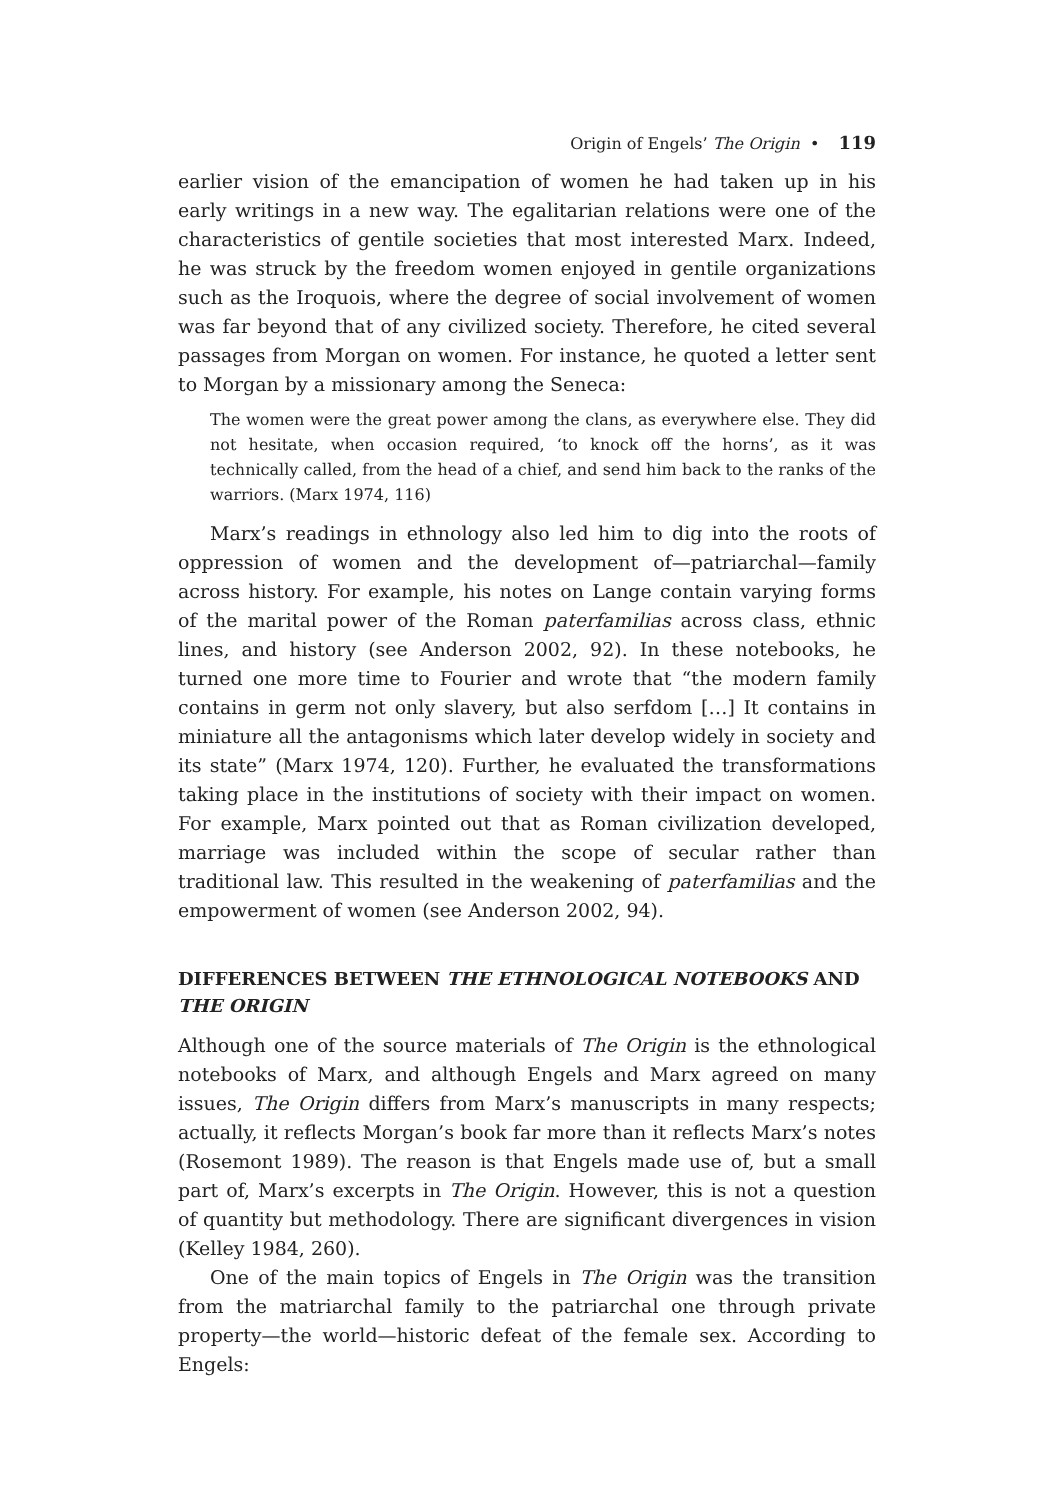Origin of Engels’ The Origin • 119
earlier vision of the emancipation of women he had taken up in his early writings in a new way. The egalitarian relations were one of the characteristics of gentile societies that most interested Marx. Indeed, he was struck by the freedom women enjoyed in gentile organizations such as the Iroquois, where the degree of social involvement of women was far beyond that of any civilized society. Therefore, he cited several passages from Morgan on women. For instance, he quoted a letter sent to Morgan by a missionary among the Seneca:
The women were the great power among the clans, as everywhere else. They did not hesitate, when occasion required, ‘to knock off the horns’, as it was technically called, from the head of a chief, and send him back to the ranks of the warriors. (Marx 1974, 116)
Marx’s readings in ethnology also led him to dig into the roots of oppression of women and the development of—patriarchal—family across history. For example, his notes on Lange contain varying forms of the marital power of the Roman paterfamilias across class, ethnic lines, and history (see Anderson 2002, 92). In these notebooks, he turned one more time to Fourier and wrote that “the modern family contains in germ not only slavery, but also serfdom […] It contains in miniature all the antagonisms which later develop widely in society and its state” (Marx 1974, 120). Further, he evaluated the transformations taking place in the institutions of society with their impact on women. For example, Marx pointed out that as Roman civilization developed, marriage was included within the scope of secular rather than traditional law. This resulted in the weakening of paterfamilias and the empowerment of women (see Anderson 2002, 94).
DIFFERENCES BETWEEN THE ETHNOLOGICAL NOTEBOOKS AND THE ORIGIN
Although one of the source materials of The Origin is the ethnological notebooks of Marx, and although Engels and Marx agreed on many issues, The Origin differs from Marx’s manuscripts in many respects; actually, it reflects Morgan’s book far more than it reflects Marx’s notes (Rosemont 1989). The reason is that Engels made use of, but a small part of, Marx’s excerpts in The Origin. However, this is not a question of quantity but methodology. There are significant divergences in vision (Kelley 1984, 260).
One of the main topics of Engels in The Origin was the transition from the matriarchal family to the patriarchal one through private property—the world—historic defeat of the female sex. According to Engels: